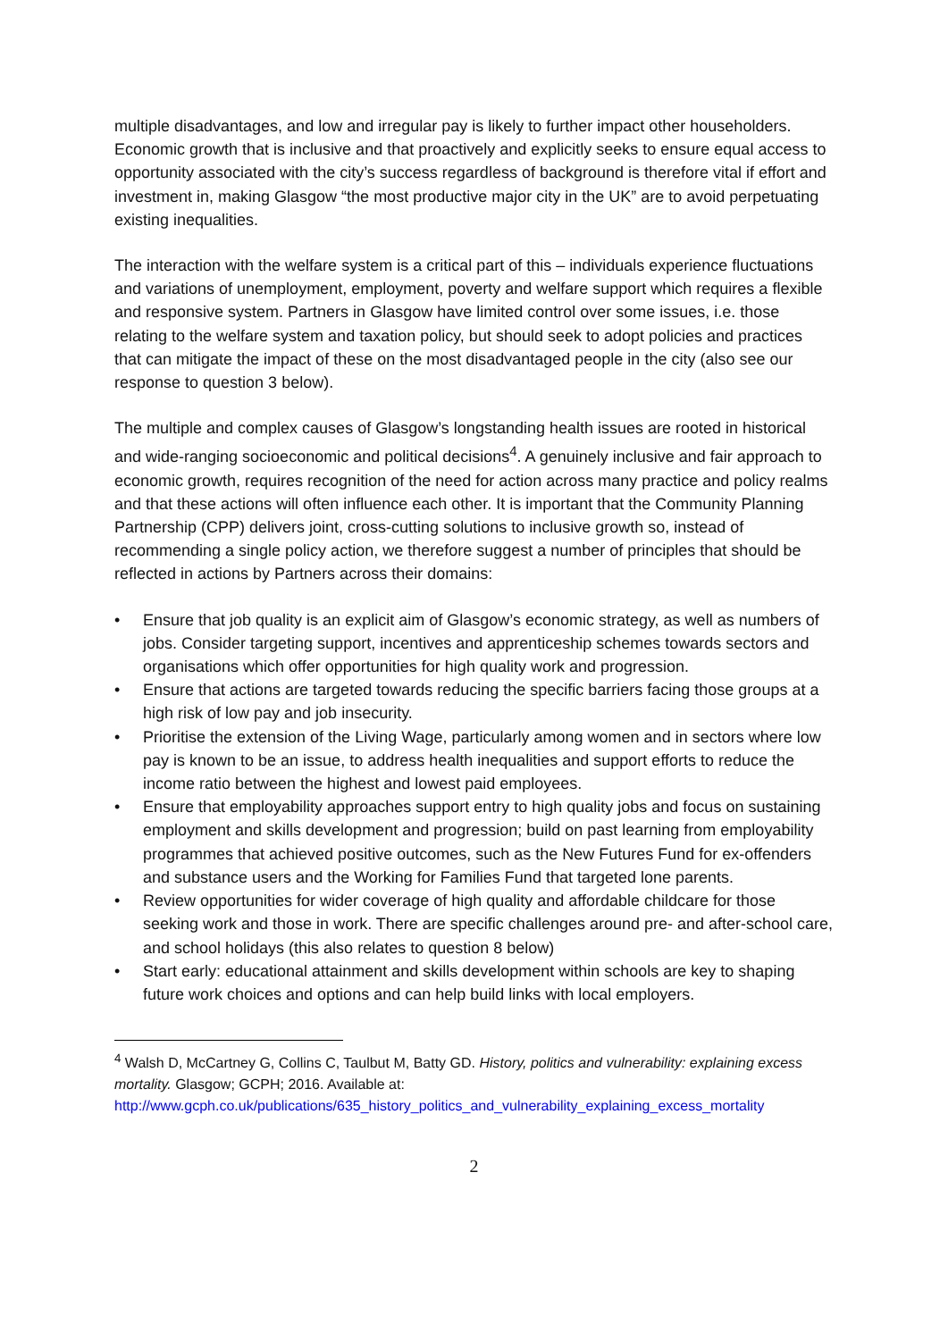multiple disadvantages, and low and irregular pay is likely to further impact other householders. Economic growth that is inclusive and that proactively and explicitly seeks to ensure equal access to opportunity associated with the city’s success regardless of background is therefore vital if effort and investment in, making Glasgow “the most productive major city in the UK” are to avoid perpetuating existing inequalities.
The interaction with the welfare system is a critical part of this – individuals experience fluctuations and variations of unemployment, employment, poverty and welfare support which requires a flexible and responsive system. Partners in Glasgow have limited control over some issues, i.e. those relating to the welfare system and taxation policy, but should seek to adopt policies and practices that can mitigate the impact of these on the most disadvantaged people in the city (also see our response to question 3 below).
The multiple and complex causes of Glasgow’s longstanding health issues are rooted in historical and wide-ranging socioeconomic and political decisions<sup>4</sup>. A genuinely inclusive and fair approach to economic growth, requires recognition of the need for action across many practice and policy realms and that these actions will often influence each other. It is important that the Community Planning Partnership (CPP) delivers joint, cross-cutting solutions to inclusive growth so, instead of recommending a single policy action, we therefore suggest a number of principles that should be reflected in actions by Partners across their domains:
• Ensure that job quality is an explicit aim of Glasgow’s economic strategy, as well as numbers of jobs. Consider targeting support, incentives and apprenticeship schemes towards sectors and organisations which offer opportunities for high quality work and progression.
• Ensure that actions are targeted towards reducing the specific barriers facing those groups at a high risk of low pay and job insecurity.
• Prioritise the extension of the Living Wage, particularly among women and in sectors where low pay is known to be an issue, to address health inequalities and support efforts to reduce the income ratio between the highest and lowest paid employees.
• Ensure that employability approaches support entry to high quality jobs and focus on sustaining employment and skills development and progression; build on past learning from employability programmes that achieved positive outcomes, such as the New Futures Fund for ex-offenders and substance users and the Working for Families Fund that targeted lone parents.
• Review opportunities for wider coverage of high quality and affordable childcare for those seeking work and those in work. There are specific challenges around pre- and after-school care, and school holidays (this also relates to question 8 below)
• Start early: educational attainment and skills development within schools are key to shaping future work choices and options and can help build links with local employers.
<sup>4</sup> Walsh D, McCartney G, Collins C, Taulbut M, Batty GD. History, politics and vulnerability: explaining excess mortality. Glasgow; GCPH; 2016. Available at: http://www.gcph.co.uk/publications/635_history_politics_and_vulnerability_explaining_excess_mortality
2